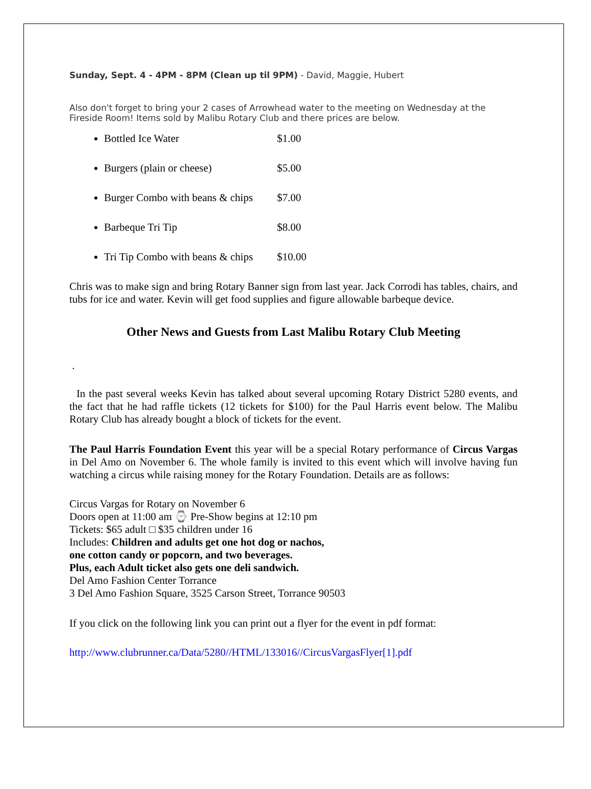Sunday, Sept. 4 - 4PM - 8PM (Clean up til 9PM) - David, Maggie, Hubert
Also don't forget to bring your 2 cases of Arrowhead water to the meeting on Wednesday at the Fireside Room! Items sold by Malibu Rotary Club and there prices are below.
Bottled Ice Water $1.00
Burgers (plain or cheese) $5.00
Burger Combo with beans & chips $7.00
Barbeque Tri Tip $8.00
Tri Tip Combo with beans & chips $10.00
Chris was to make sign and bring Rotary Banner sign from last year. Jack Corrodi has tables, chairs, and tubs for ice and water. Kevin will get food supplies and figure allowable barbeque device.
Other News and Guests from Last Malibu Rotary Club Meeting
.
In the past several weeks Kevin has talked about several upcoming Rotary District 5280 events, and the fact that he had raffle tickets (12 tickets for $100) for the Paul Harris event below. The Malibu Rotary Club has already bought a block of tickets for the event.
The Paul Harris Foundation Event this year will be a special Rotary performance of Circus Vargas in Del Amo on November 6. The whole family is invited to this event which will involve having fun watching a circus while raising money for the Rotary Foundation. Details are as follows:
Circus Vargas for Rotary on November 6
Doors open at 11:00 am ⌚ Pre-Show begins at 12:10 pm
Tickets: $65 adult □ $35 children under 16
Includes: Children and adults get one hot dog or nachos,
one cotton candy or popcorn, and two beverages.
Plus, each Adult ticket also gets one deli sandwich.
Del Amo Fashion Center Torrance
3 Del Amo Fashion Square, 3525 Carson Street, Torrance 90503
If you click on the following link you can print out a flyer for the event in pdf format:
http://www.clubrunner.ca/Data/5280//HTML/133016//CircusVargasFlyer[1].pdf